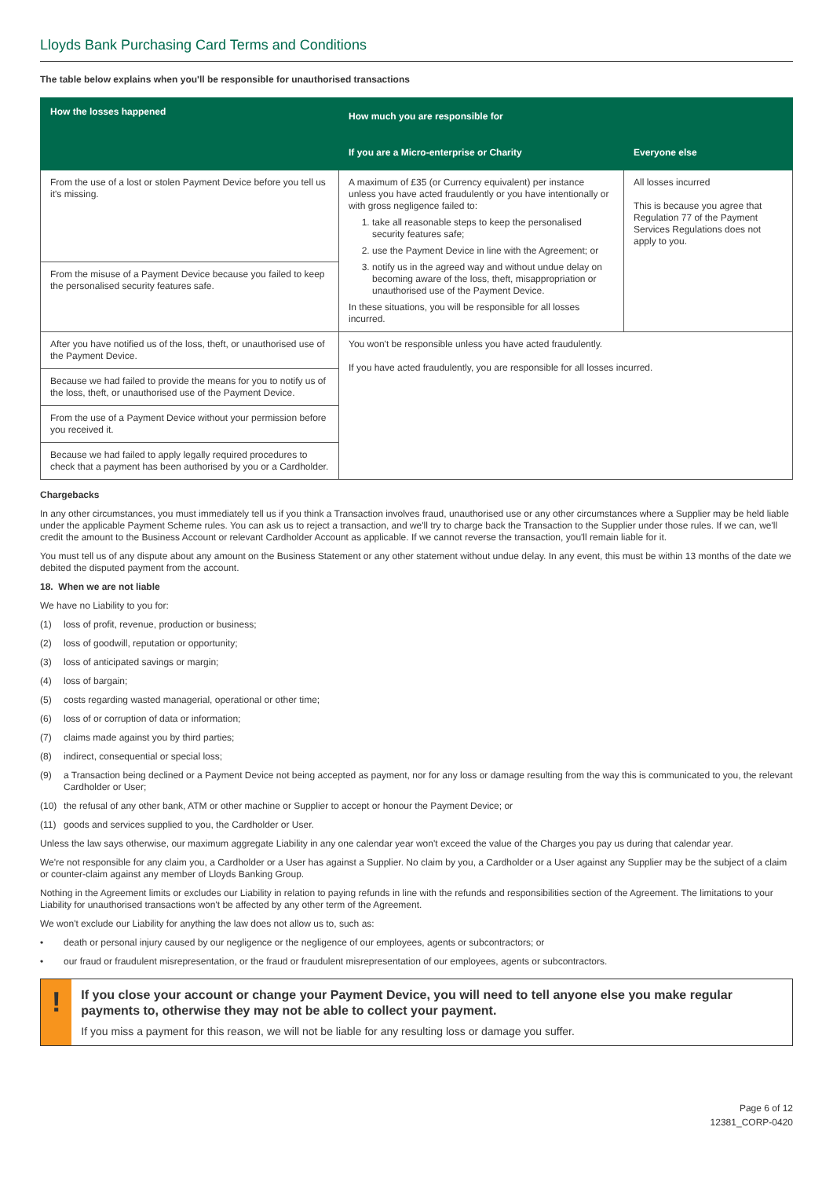Lloyds Bank Purchasing Card Terms and Conditions
The table below explains when you'll be responsible for unauthorised transactions
| How the losses happened | How much you are responsible for | |
| --- | --- | --- |
| | If you are a Micro-enterprise or Charity | Everyone else |
| From the use of a lost or stolen Payment Device before you tell us it's missing. | A maximum of £35 (or Currency equivalent) per instance unless you have acted fraudulently or you have intentionally or with gross negligence failed to: 1. take all reasonable steps to keep the personalised security features safe; 2. use the Payment Device in line with the Agreement; or 3. notify us in the agreed way and without undue delay on becoming aware of the loss, theft, misappropriation or unauthorised use of the Payment Device. In these situations, you will be responsible for all losses incurred. | All losses incurred This is because you agree that Regulation 77 of the Payment Services Regulations does not apply to you. |
| From the misuse of a Payment Device because you failed to keep the personalised security features safe. | | |
| After you have notified us of the loss, theft, or unauthorised use of the Payment Device. | You won't be responsible unless you have acted fraudulently. If you have acted fraudulently, you are responsible for all losses incurred. | |
| Because we had failed to provide the means for you to notify us of the loss, theft, or unauthorised use of the Payment Device. | | |
| From the use of a Payment Device without your permission before you received it. | | |
| Because we had failed to apply legally required procedures to check that a payment has been authorised by you or a Cardholder. | | |
Chargebacks
In any other circumstances, you must immediately tell us if you think a Transaction involves fraud, unauthorised use or any other circumstances where a Supplier may be held liable under the applicable Payment Scheme rules. You can ask us to reject a transaction, and we'll try to charge back the Transaction to the Supplier under those rules. If we can, we'll credit the amount to the Business Account or relevant Cardholder Account as applicable. If we cannot reverse the transaction, you'll remain liable for it.
You must tell us of any dispute about any amount on the Business Statement or any other statement without undue delay. In any event, this must be within 13 months of the date we debited the disputed payment from the account.
18. When we are not liable
We have no Liability to you for:
(1) loss of profit, revenue, production or business;
(2) loss of goodwill, reputation or opportunity;
(3) loss of anticipated savings or margin;
(4) loss of bargain;
(5) costs regarding wasted managerial, operational or other time;
(6) loss of or corruption of data or information;
(7) claims made against you by third parties;
(8) indirect, consequential or special loss;
(9) a Transaction being declined or a Payment Device not being accepted as payment, nor for any loss or damage resulting from the way this is communicated to you, the relevant Cardholder or User;
(10) the refusal of any other bank, ATM or other machine or Supplier to accept or honour the Payment Device; or
(11) goods and services supplied to you, the Cardholder or User.
Unless the law says otherwise, our maximum aggregate Liability in any one calendar year won't exceed the value of the Charges you pay us during that calendar year.
We're not responsible for any claim you, a Cardholder or a User has against a Supplier. No claim by you, a Cardholder or a User against any Supplier may be the subject of a claim or counter-claim against any member of Lloyds Banking Group.
Nothing in the Agreement limits or excludes our Liability in relation to paying refunds in line with the refunds and responsibilities section of the Agreement. The limitations to your Liability for unauthorised transactions won't be affected by any other term of the Agreement.
We won't exclude our Liability for anything the law does not allow us to, such as:
• death or personal injury caused by our negligence or the negligence of our employees, agents or subcontractors; or
• our fraud or fraudulent misrepresentation, or the fraud or fraudulent misrepresentation of our employees, agents or subcontractors.
!
If you close your account or change your Payment Device, you will need to tell anyone else you make regular payments to, otherwise they may not be able to collect your payment.
If you miss a payment for this reason, we will not be liable for any resulting loss or damage you suffer.
Page 6 of 12
12381_CORP-0420